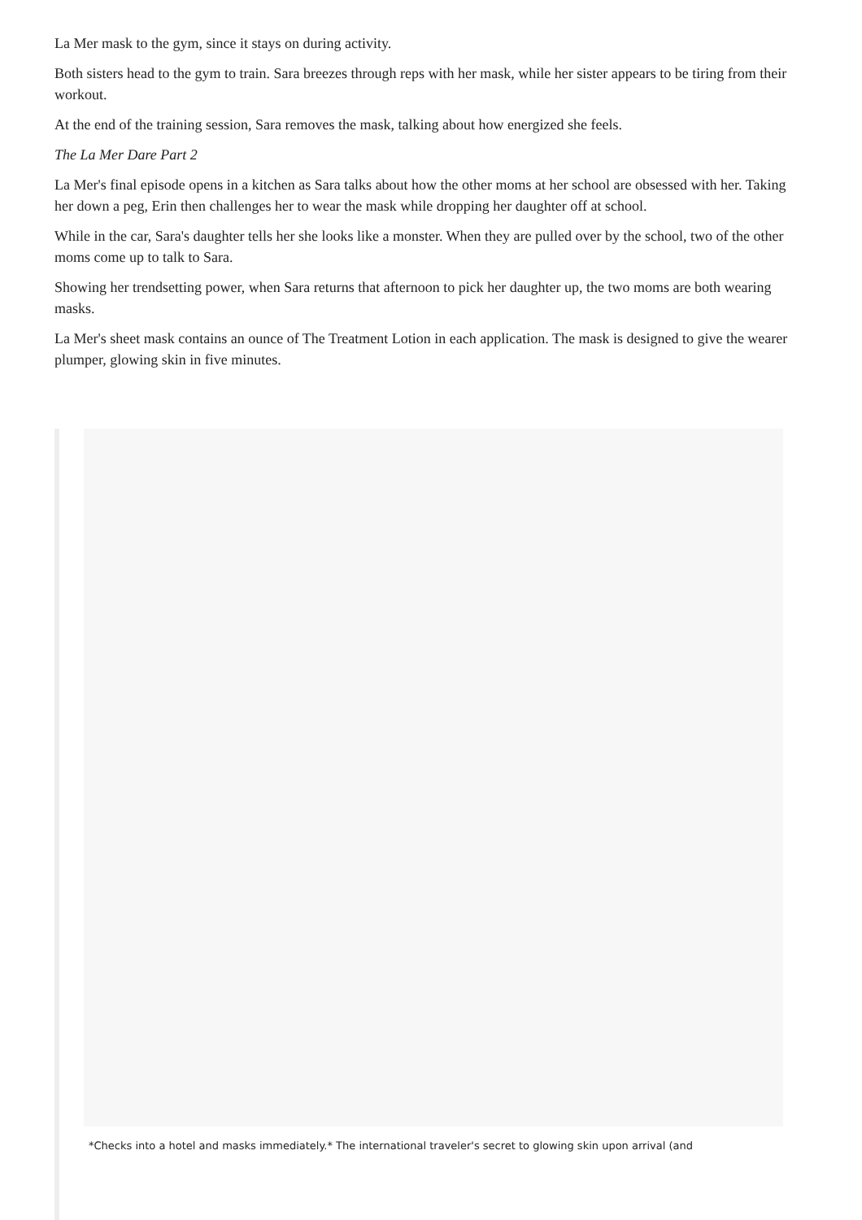La Mer mask to the gym, since it stays on during activity.
Both sisters head to the gym to train. Sara breezes through reps with her mask, while her sister appears to be tiring from their workout.
At the end of the training session, Sara removes the mask, talking about how energized she feels.
The La Mer Dare Part 2
La Mer's final episode opens in a kitchen as Sara talks about how the other moms at her school are obsessed with her. Taking her down a peg, Erin then challenges her to wear the mask while dropping her daughter off at school.
While in the car, Sara's daughter tells her she looks like a monster. When they are pulled over by the school, two of the other moms come up to talk to Sara.
Showing her trendsetting power, when Sara returns that afternoon to pick her daughter up, the two moms are both wearing masks.
La Mer's sheet mask contains an ounce of The Treatment Lotion in each application. The mask is designed to give the wearer plumper, glowing skin in five minutes.
*Checks into a hotel and masks immediately.* The international traveler's secret to glowing skin upon arrival (and